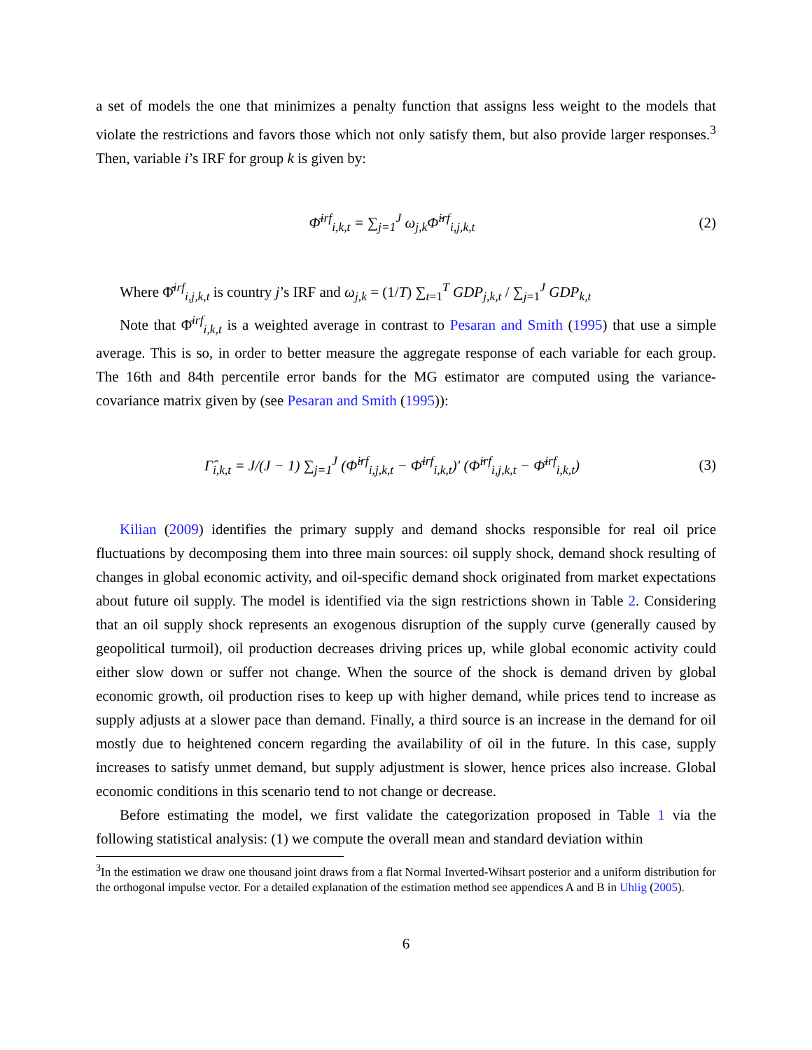a set of models the one that minimizes a penalty function that assigns less weight to the models that violate the restrictions and favors those which not only satisfy them, but also provide larger responses.<sup>3</sup> Then, variable i’s IRF for group k is given by:
Φ̄<sup>irf</sup><sub>i,k,t</sub> = ∑<sub>j=1</sub><sup>J</sup> ω<sub>j,k</sub>Φ̂<sup>irf</sup><sub>i,j,k,t</sub>
(2)
Where Φ̂<sup>irf</sup><sub>i,j,k,t</sub> is country j’s IRF and ω<sub>j,k</sub> = (1/T) ∑<sub>t=1</sub><sup>T</sup> GDP<sub>j,k,t</sub> / ∑<sub>j=1</sub><sup>J</sup> GDP<sub>k,t</sub>
Note that Φ̄<sup>irf</sup><sub>i,k,t</sub> is a weighted average in contrast to Pesaran and Smith (1995) that use a simple average. This is so, in order to better measure the aggregate response of each variable for each group. The 16th and 84th percentile error bands for the MG estimator are computed using the variance-covariance matrix given by (see Pesaran and Smith (1995)):
Γ̂<sub>i,k,t</sub> = J/(J − 1) ∑<sub>j=1</sub><sup>J</sup> (Φ̂<sup>irf</sup><sub>i,j,k,t</sub> − Φ̄<sup>irf</sup><sub>i,k,t</sub>)′ (Φ̂<sup>irf</sup><sub>i,j,k,t</sub> − Φ̄<sup>irf</sup><sub>i,k,t</sub>)
(3)
Kilian (2009) identifies the primary supply and demand shocks responsible for real oil price fluctuations by decomposing them into three main sources: oil supply shock, demand shock resulting of changes in global economic activity, and oil-specific demand shock originated from market expectations about future oil supply. The model is identified via the sign restrictions shown in Table 2. Considering that an oil supply shock represents an exogenous disruption of the supply curve (generally caused by geopolitical turmoil), oil production decreases driving prices up, while global economic activity could either slow down or suffer not change. When the source of the shock is demand driven by global economic growth, oil production rises to keep up with higher demand, while prices tend to increase as supply adjusts at a slower pace than demand. Finally, a third source is an increase in the demand for oil mostly due to heightened concern regarding the availability of oil in the future. In this case, supply increases to satisfy unmet demand, but supply adjustment is slower, hence prices also increase. Global economic conditions in this scenario tend to not change or decrease.
Before estimating the model, we first validate the categorization proposed in Table 1 via the following statistical analysis: (1) we compute the overall mean and standard deviation within
<sup>3</sup> In the estimation we draw one thousand joint draws from a flat Normal Inverted-Wihsart posterior and a uniform distribution for the orthogonal impulse vector. For a detailed explanation of the estimation method see appendices A and B in Uhlig (2005).
6